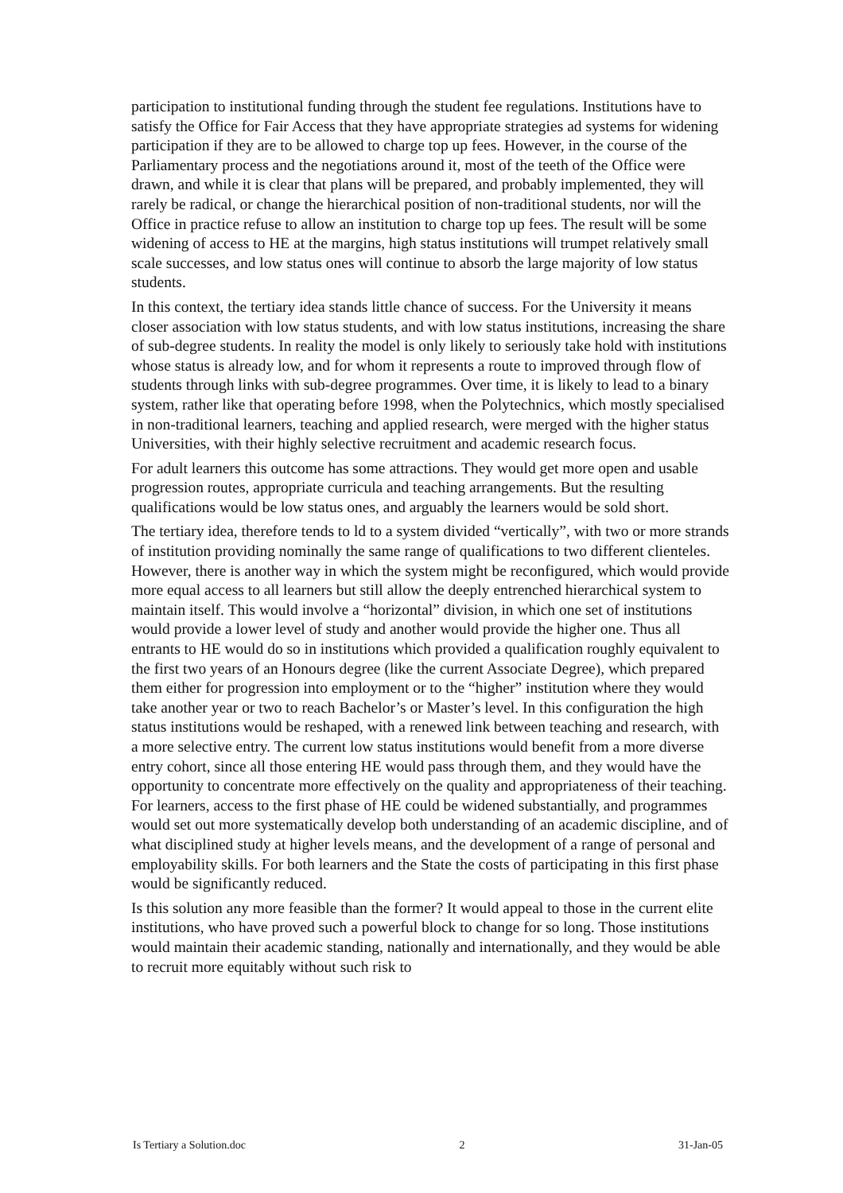participation to institutional funding through the student fee regulations. Institutions have to satisfy the Office for Fair Access that they have appropriate strategies ad systems for widening participation if they are to be allowed to charge top up fees. However, in the course of the Parliamentary process and the negotiations around it, most of the teeth of the Office were drawn, and while it is clear that plans will be prepared, and probably implemented, they will rarely be radical, or change the hierarchical position of non-traditional students, nor will the Office in practice refuse to allow an institution to charge top up fees. The result will be some widening of access to HE at the margins, high status institutions will trumpet relatively small scale successes, and low status ones will continue to absorb the large majority of low status students.
In this context, the tertiary idea stands little chance of success. For the University it means closer association with low status students, and with low status institutions, increasing the share of sub-degree students. In reality the model is only likely to seriously take hold with institutions whose status is already low, and for whom it represents a route to improved through flow of students through links with sub-degree programmes. Over time, it is likely to lead to a binary system, rather like that operating before 1998, when the Polytechnics, which mostly specialised in non-traditional learners, teaching and applied research, were merged with the higher status Universities, with their highly selective recruitment and academic research focus.
For adult learners this outcome has some attractions. They would get more open and usable progression routes, appropriate curricula and teaching arrangements. But the resulting qualifications would be low status ones, and arguably the learners would be sold short.
The tertiary idea, therefore tends to ld to a system divided “vertically”, with two or more strands of institution providing nominally the same range of qualifications to two different clienteles. However, there is another way in which the system might be reconfigured, which would provide more equal access to all learners but still allow the deeply entrenched hierarchical system to maintain itself. This would involve a “horizontal” division, in which one set of institutions would provide a lower level of study and another would provide the higher one. Thus all entrants to HE would do so in institutions which provided a qualification roughly equivalent to the first two years of an Honours degree (like the current Associate Degree), which prepared them either for progression into employment or to the “higher” institution where they would take another year or two to reach Bachelor’s or Master’s level. In this configuration the high status institutions would be reshaped, with a renewed link between teaching and research, with a more selective entry. The current low status institutions would benefit from a more diverse entry cohort, since all those entering HE would pass through them, and they would have the opportunity to concentrate more effectively on the quality and appropriateness of their teaching. For learners, access to the first phase of HE could be widened substantially, and programmes would set out more systematically develop both understanding of an academic discipline, and of what disciplined study at higher levels means, and the development of a range of personal and employability skills. For both learners and the State the costs of participating in this first phase would be significantly reduced.
Is this solution any more feasible than the former? It would appeal to those in the current elite institutions, who have proved such a powerful block to change for so long. Those institutions would maintain their academic standing, nationally and internationally, and they would be able to recruit more equitably without such risk to
Is Tertiary a Solution.doc 2 31-Jan-05